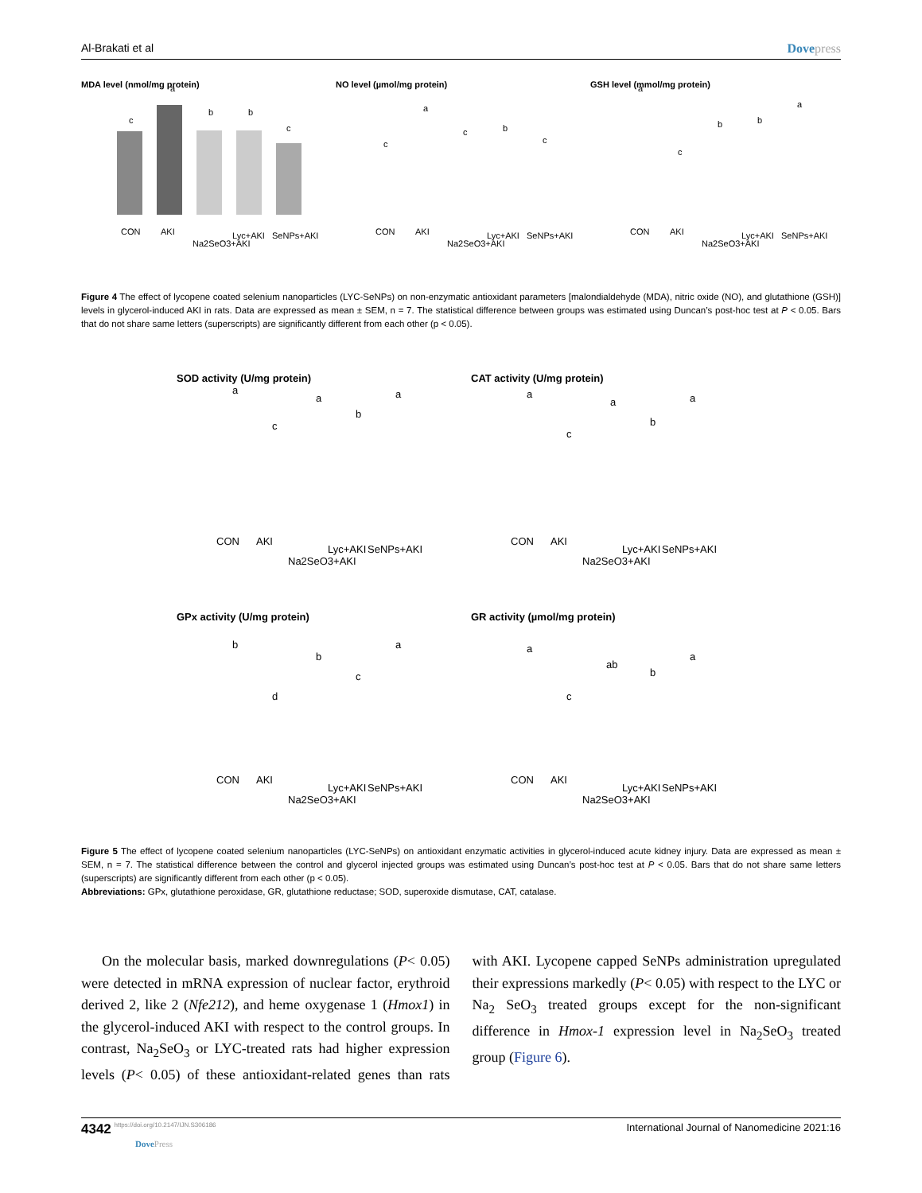Al-Brakati et al Dovepress
MDA level (nmol/mg protein)
c
a
b
b
c
CON
AKI
Na2SeO3+AKI
Lyc+AKI
SeNPs+AKI
NO level (µmol/mg protein)
c
a
c
b
c
CON
AKI
Na2SeO3+AKI
Lyc+AKI
SeNPs+AKI
GSH level (mmol/mg protein)
a
c
b
b
a
CON
AKI
Na2SeO3+AKI
Lyc+AKI
SeNPs+AKI
Figure 4 The effect of lycopene coated selenium nanoparticles (LYC-SeNPs) on non-enzymatic antioxidant parameters [malondialdehyde (MDA), nitric oxide (NO), and glutathione (GSH)] levels in glycerol-induced AKI in rats. Data are expressed as mean ± SEM, n = 7. The statistical difference between groups was estimated using Duncan’s post-hoc test at P < 0.05. Bars that do not share same letters (superscripts) are significantly different from each other (p < 0.05).
SOD activity (U/mg protein)
a
c
a
b
a
CON
AKI
Na2SeO3+AKI
Lyc+AKI
SeNPs+AKI
CAT activity (U/mg protein)
a
c
a
b
a
CON
AKI
Na2SeO3+AKI
Lyc+AKI
SeNPs+AKI
GPx activity (U/mg protein)
b
d
b
c
a
CON
AKI
Na2SeO3+AKI
Lyc+AKI
SeNPs+AKI
GR activity (µmol/mg protein)
a
c
ab
b
a
CON
AKI
Na2SeO3+AKI
Lyc+AKI
SeNPs+AKI
Figure 5 The effect of lycopene coated selenium nanoparticles (LYC-SeNPs) on antioxidant enzymatic activities in glycerol-induced acute kidney injury. Data are expressed as mean ± SEM, n = 7. The statistical difference between the control and glycerol injected groups was estimated using Duncan’s post-hoc test at P < 0.05. Bars that do not share same letters (superscripts) are significantly different from each other (p < 0.05).
Abbreviations: GPx, glutathione peroxidase, GR, glutathione reductase; SOD, superoxide dismutase, CAT, catalase.
On the molecular basis, marked downregulations (P< 0.05) were detected in mRNA expression of nuclear factor, erythroid derived 2, like 2 (Nfe212), and heme oxygenase 1 (Hmox1) in the glycerol-induced AKI with respect to the control groups. In contrast, Na<sub>2</sub>SeO<sub>3</sub> or LYC-treated rats had higher expression levels (P< 0.05) of these antioxidant-related genes than rats with AKI. Lycopene capped SeNPs administration upregulated their expressions markedly (P< 0.05) with respect to the LYC or Na<sub>2</sub> SeO<sub>3</sub> treated groups except for the non-significant difference in Hmox-1 expression level in Na<sub>2</sub>SeO<sub>3</sub> treated group (Figure 6).
4342 https://doi.org/10.2147/IJN.S306186
DovePress
International Journal of Nanomedicine 2021:16